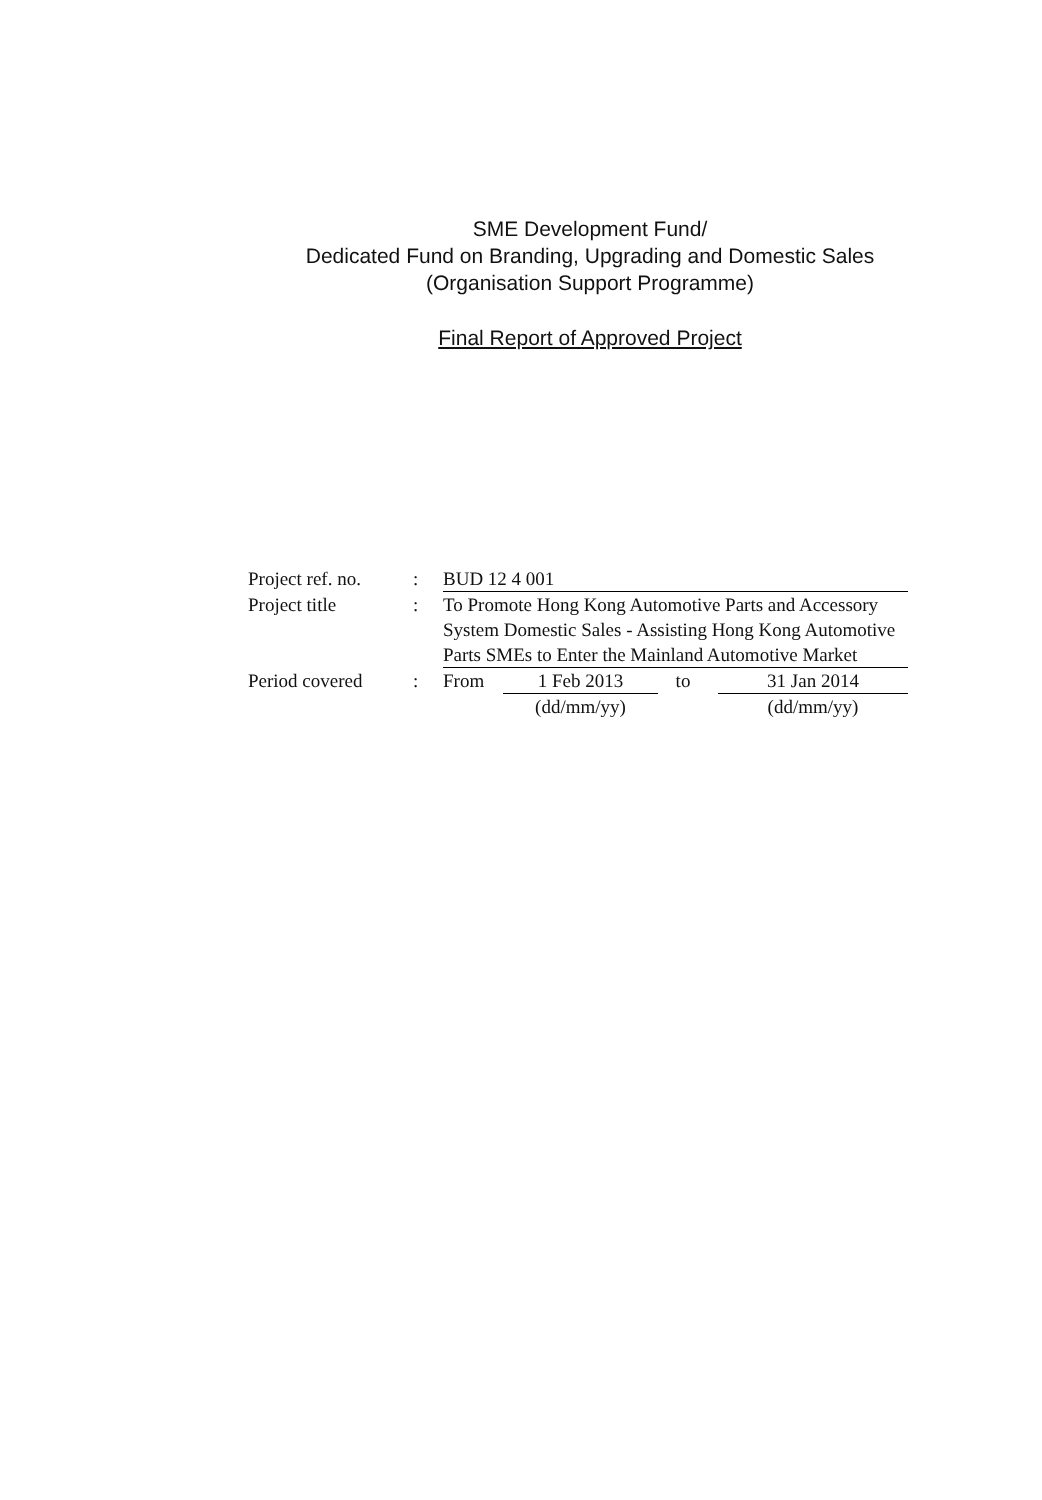SME Development Fund/
Dedicated Fund on Branding, Upgrading and Domestic Sales
(Organisation Support Programme)
Final Report of Approved Project
Project ref. no.
: BUD 12 4 001
Project title : To Promote Hong Kong Automotive Parts and Accessory System Domestic Sales - Assisting Hong Kong Automotive Parts SMEs to Enter the Mainland Automotive Market
Period covered : From 1 Feb 2013
(dd/mm/yy)
to 31 Jan 2014
(dd/mm/yy)